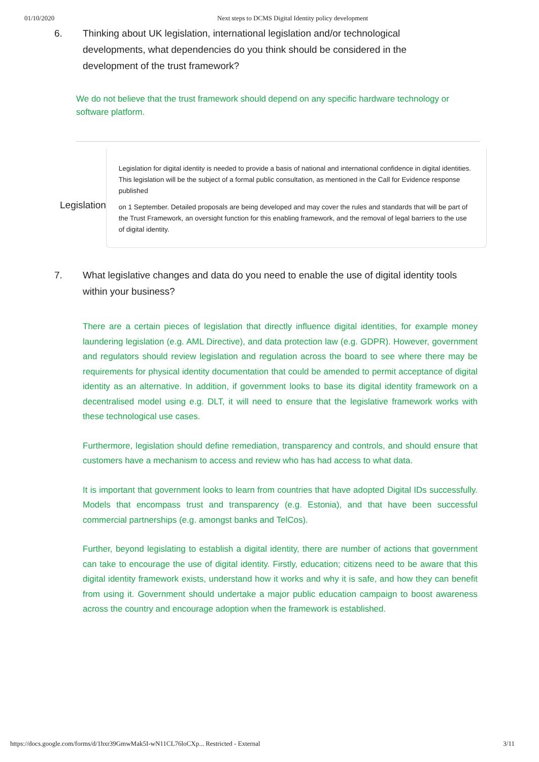01/10/2020 Next steps to DCMS Digital Identity policy development
6. Thinking about UK legislation, international legislation and/or technological developments, what dependencies do you think should be considered in the development of the trust framework?
We do not believe that the trust framework should depend on any specific hardware technology or software platform.
Legislation
Legislation for digital identity is needed to provide a basis of national and international confidence in digital identities. This legislation will be the subject of a formal public consultation, as mentioned in the Call for Evidence response published
on 1 September. Detailed proposals are being developed and may cover the rules and standards that will be part of the Trust Framework, an oversight function for this enabling framework, and the removal of legal barriers to the use of digital identity.
7. What legislative changes and data do you need to enable the use of digital identity tools within your business?
There are a certain pieces of legislation that directly influence digital identities, for example money laundering legislation (e.g. AML Directive), and data protection law (e.g. GDPR). However, government and regulators should review legislation and regulation across the board to see where there may be requirements for physical identity documentation that could be amended to permit acceptance of digital identity as an alternative. In addition, if government looks to base its digital identity framework on a decentralised model using e.g. DLT, it will need to ensure that the legislative framework works with these technological use cases.
Furthermore, legislation should define remediation, transparency and controls, and should ensure that customers have a mechanism to access and review who has had access to what data.
It is important that government looks to learn from countries that have adopted Digital IDs successfully. Models that encompass trust and transparency (e.g. Estonia), and that have been successful commercial partnerships (e.g. amongst banks and TelCos).
Further, beyond legislating to establish a digital identity, there are number of actions that government can take to encourage the use of digital identity. Firstly, education; citizens need to be aware that this digital identity framework exists, understand how it works and why it is safe, and how they can benefit from using it. Government should undertake a major public education campaign to boost awareness across the country and encourage adoption when the framework is established.
https://docs.google.com/forms/d/1hxr39GmwMak5I-wN11CL76loCXp... Restricted - External 3/11